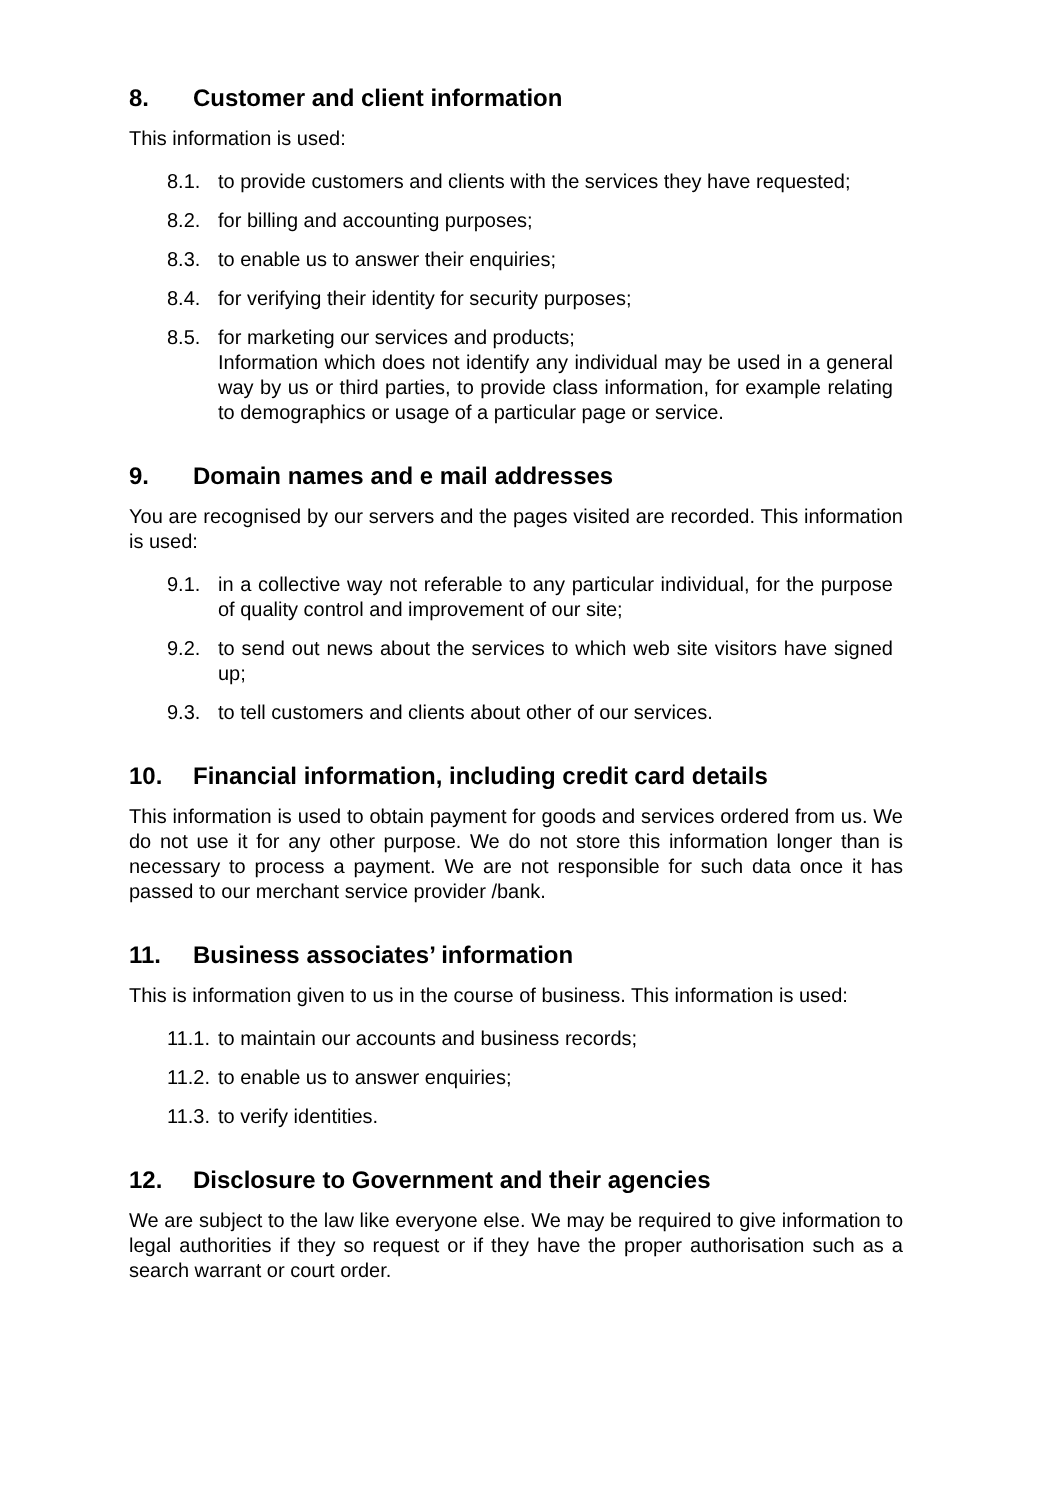8. Customer and client information
This information is used:
8.1. to provide customers and clients with the services they have requested;
8.2. for billing and accounting purposes;
8.3. to enable us to answer their enquiries;
8.4. for verifying their identity for security purposes;
8.5. for marketing our services and products;
Information which does not identify any individual may be used in a general way by us or third parties, to provide class information, for example relating to demographics or usage of a particular page or service.
9. Domain names and e mail addresses
You are recognised by our servers and the pages visited are recorded. This information is used:
9.1. in a collective way not referable to any particular individual, for the purpose of quality control and improvement of our site;
9.2. to send out news about the services to which web site visitors have signed up;
9.3. to tell customers and clients about other of our services.
10. Financial information, including credit card details
This information is used to obtain payment for goods and services ordered from us. We do not use it for any other purpose. We do not store this information longer than is necessary to process a payment. We are not responsible for such data once it has passed to our merchant service provider /bank.
11. Business associates’ information
This is information given to us in the course of business. This information is used:
11.1. to maintain our accounts and business records;
11.2. to enable us to answer enquiries;
11.3. to verify identities.
12. Disclosure to Government and their agencies
We are subject to the law like everyone else. We may be required to give information to legal authorities if they so request or if they have the proper authorisation such as a search warrant or court order.